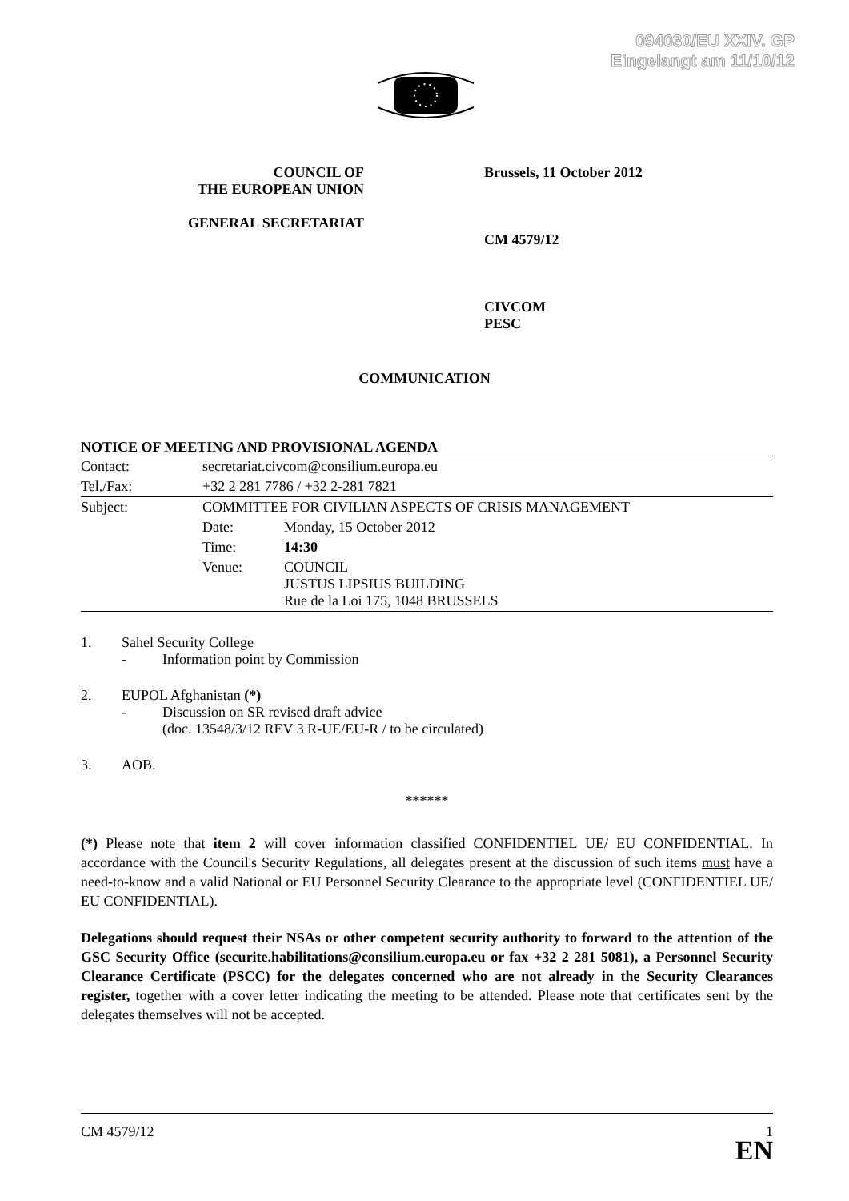094030/EU XXIV. GP
Eingelangt am 11/10/12
COUNCIL OF
THE EUROPEAN UNION
GENERAL SECRETARIAT
Brussels, 11 October 2012
CM 4579/12
CIVCOM
PESC
COMMUNICATION
NOTICE OF MEETING AND PROVISIONAL AGENDA
| Contact: | secretariat.civcom@consilium.europa.eu | |
| Tel./Fax: | +32 2 281 7786 / +32 2-281 7821 | |
| Subject: | COMMITTEE FOR CIVILIAN ASPECTS OF CRISIS MANAGEMENT | |
| | Date: | Monday, 15 October 2012 |
| | Time: | 14:30 |
| | Venue: | COUNCIL JUSTUS LIPSIUS BUILDING Rue de la Loi 175, 1048 BRUSSELS |
1. Sahel Security College
- Information point by Commission
2. EUPOL Afghanistan (*)
- Discussion on SR revised draft advice
(doc. 13548/3/12 REV 3 R-UE/EU-R / to be circulated)
3. AOB.
******
(*) Please note that item 2 will cover information classified CONFIDENTIEL UE/ EU CONFIDENTIAL. In accordance with the Council's Security Regulations, all delegates present at the discussion of such items must have a need-to-know and a valid National or EU Personnel Security Clearance to the appropriate level (CONFIDENTIEL UE/ EU CONFIDENTIAL).
Delegations should request their NSAs or other competent security authority to forward to the attention of the GSC Security Office (securite.habilitations@consilium.europa.eu or fax +32 2 281 5081), a Personnel Security Clearance Certificate (PSCC) for the delegates concerned who are not already in the Security Clearances register, together with a cover letter indicating the meeting to be attended. Please note that certificates sent by the delegates themselves will not be accepted.
CM 4579/12 1
EN